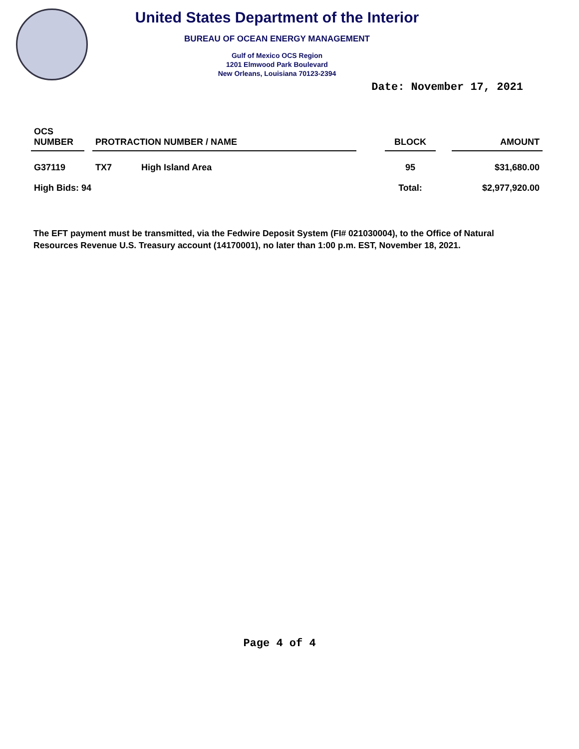United States Department of the Interior
BUREAU OF OCEAN ENERGY MANAGEMENT
Gulf of Mexico OCS Region
1201 Elmwood Park Boulevard
New Orleans, Louisiana 70123-2394
Date: November 17, 2021
| OCS NUMBER | | PROTRACTION NUMBER / NAME | | | BLOCK | | AMOUNT |
| --- | --- | --- | --- | --- | --- | --- | --- |
| G37119 | | TX7 | High Island Area | | 95 | | $31,680.00 |
| High Bids: 94 | | | | | Total: | | $2,977,920.00 |
The EFT payment must be transmitted, via the Fedwire Deposit System (FI# 021030004), to the Office of Natural Resources Revenue U.S. Treasury account (14170001), no later than 1:00 p.m. EST, November 18, 2021.
Page 4 of 4